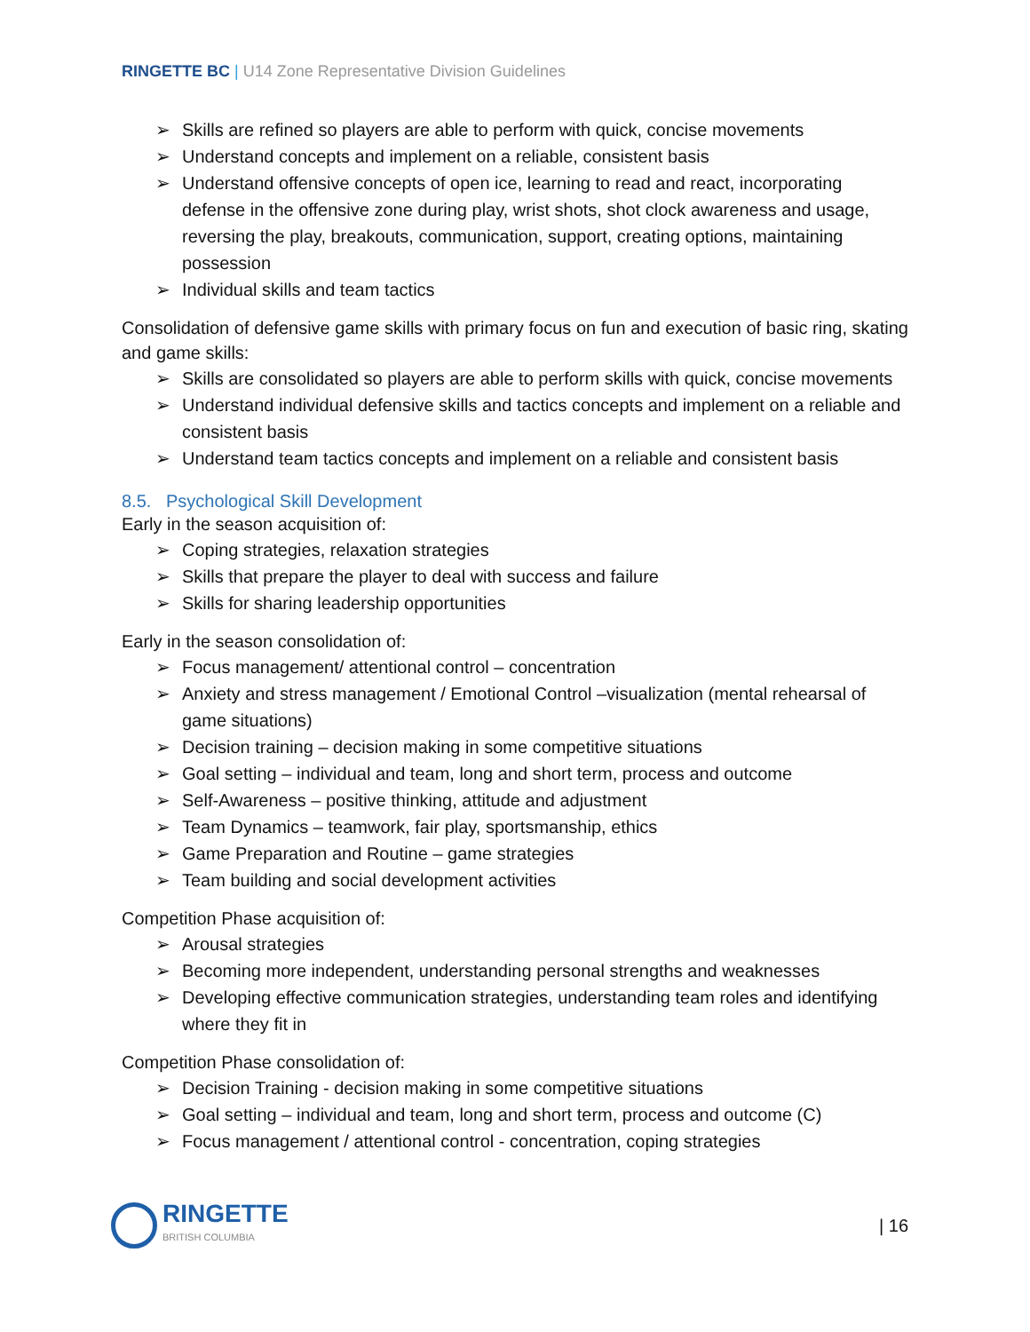RINGETTE BC | U14 Zone Representative Division Guidelines
➢ Skills are refined so players are able to perform with quick, concise movements
➢ Understand concepts and implement on a reliable, consistent basis
➢ Understand offensive concepts of open ice, learning to read and react, incorporating defense in the offensive zone during play, wrist shots, shot clock awareness and usage, reversing the play, breakouts, communication, support, creating options, maintaining possession
➢ Individual skills and team tactics
Consolidation of defensive game skills with primary focus on fun and execution of basic ring, skating and game skills:
➢ Skills are consolidated so players are able to perform skills with quick, concise movements
➢ Understand individual defensive skills and tactics concepts and implement on a reliable and consistent basis
➢ Understand team tactics concepts and implement on a reliable and consistent basis
8.5. Psychological Skill Development
Early in the season acquisition of:
➢ Coping strategies, relaxation strategies
➢ Skills that prepare the player to deal with success and failure
➢ Skills for sharing leadership opportunities
Early in the season consolidation of:
➢ Focus management/ attentional control – concentration
➢ Anxiety and stress management / Emotional Control –visualization (mental rehearsal of game situations)
➢ Decision training – decision making in some competitive situations
➢ Goal setting – individual and team, long and short term, process and outcome
➢ Self-Awareness – positive thinking, attitude and adjustment
➢ Team Dynamics – teamwork, fair play, sportsmanship, ethics
➢ Game Preparation and Routine – game strategies
➢ Team building and social development activities
Competition Phase acquisition of:
➢ Arousal strategies
➢ Becoming more independent, understanding personal strengths and weaknesses
➢ Developing effective communication strategies, understanding team roles and identifying where they fit in
Competition Phase consolidation of:
➢ Decision Training - decision making in some competitive situations
➢ Goal setting – individual and team, long and short term, process and outcome (C)
➢ Focus management / attentional control - concentration, coping strategies
RINGETTE
BRITISH COLUMBIA
| 16